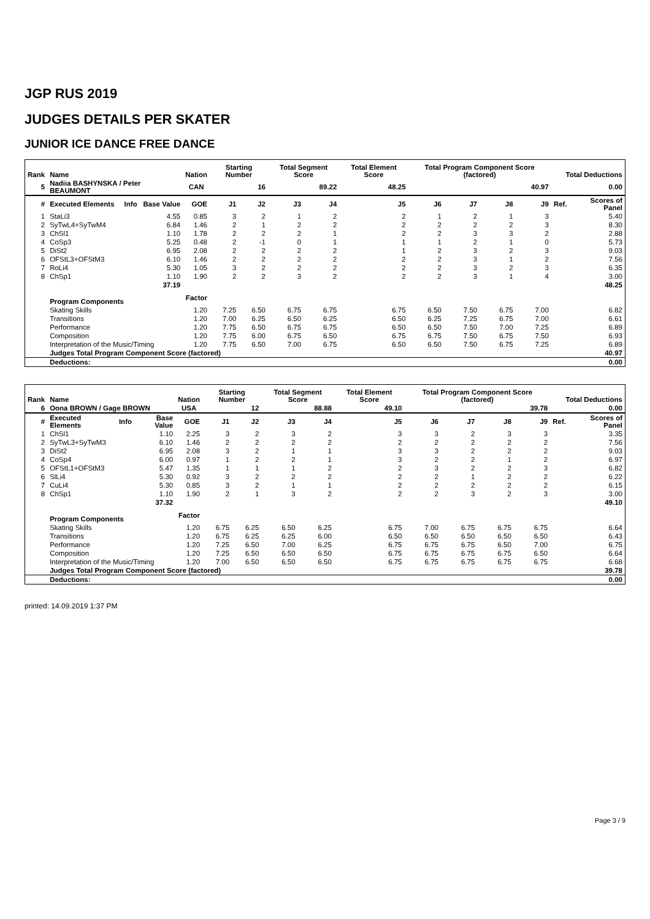JGP RUS 2019
JUDGES DETAILS PER SKATER
JUNIOR ICE DANCE FREE DANCE
| Rank | Name | | | Nation | Starting Number | | Total Segment Score | | Total Element Score | Total Program Component Score (factored) | | | | Total Deductions | |
| 5 | Nadiia BASHYNSKA / Peter BEAUMONT | | | CAN | 16 | | 89.22 | | 48.25 | 40.97 | | | | 0.00 | |
| # | Executed Elements | Info | Base Value | GOE | J1 | J2 | J3 | J4 | J5 | J6 | J7 | J8 | J9 | Ref. | Scores of Panel |
| 1 | StaLi3 | | 4.55 | 0.85 | 3 | 2 | 1 | 2 | 2 | 1 | 2 | 1 | 3 | | 5.40 |
| 2 | SyTwL4+SyTwM4 | | 6.84 | 1.46 | 2 | 1 | 2 | 2 | 2 | 2 | 2 | 2 | 3 | | 8.30 |
| 3 | ChSl1 | | 1.10 | 1.78 | 2 | 2 | 2 | 1 | 2 | 2 | 3 | 3 | 2 | | 2.88 |
| 4 | CoSp3 | | 5.25 | 0.48 | 2 | -1 | 0 | 1 | 1 | 1 | 2 | 1 | 0 | | 5.73 |
| 5 | DiSt2 | | 6.95 | 2.08 | 2 | 2 | 2 | 2 | 1 | 2 | 3 | 2 | 3 | | 9.03 |
| 6 | OFStL3+OFStM3 | | 6.10 | 1.46 | 2 | 2 | 2 | 2 | 2 | 2 | 3 | 1 | 2 | | 7.56 |
| 7 | RoLi4 | | 5.30 | 1.05 | 3 | 2 | 2 | 2 | 2 | 2 | 3 | 2 | 3 | | 6.35 |
| 8 | ChSp1 | | 1.10 | 1.90 | 2 | 2 | 3 | 2 | 2 | 2 | 3 | 1 | 4 | | 3.00 |
| | | | 37.19 | | | | | | | | | | | | 48.25 |
| | Program Components | | | Factor | | | | | | | | | | | |
| | Skating Skills | | | 1.20 | 7.25 | 6.50 | 6.75 | 6.75 | 6.75 | 6.50 | 7.50 | 6.75 | 7.00 | | 6.82 |
| | Transitions | | | 1.20 | 7.00 | 6.25 | 6.50 | 6.25 | 6.50 | 6.25 | 7.25 | 6.75 | 7.00 | | 6.61 |
| | Performance | | | 1.20 | 7.75 | 6.50 | 6.75 | 6.75 | 6.50 | 6.50 | 7.50 | 7.00 | 7.25 | | 6.89 |
| | Composition | | | 1.20 | 7.75 | 6.00 | 6.75 | 6.50 | 6.75 | 6.75 | 7.50 | 6.75 | 7.50 | | 6.93 |
| | Interpretation of the Music/Timing | | | 1.20 | 7.75 | 6.50 | 7.00 | 6.75 | 6.50 | 6.50 | 7.50 | 6.75 | 7.25 | | 6.89 |
| | Judges Total Program Component Score (factored) | | | | | | | | | | | | | | 40.97 |
| | Deductions: | | | | | | | | | | | | | | 0.00 |
| Rank | Name | | | Nation | Starting Number | | Total Segment Score | | Total Element Score | Total Program Component Score (factored) | | | | Total Deductions | |
| 6 | Oona BROWN / Gage BROWN | | | USA | 12 | | 88.88 | | 49.10 | 39.78 | | | | 0.00 | |
| # | Executed Elements | Info | Base Value | GOE | J1 | J2 | J3 | J4 | J5 | J6 | J7 | J8 | J9 | Ref. | Scores of Panel |
| 1 | ChSl1 | | 1.10 | 2.25 | 3 | 2 | 3 | 2 | 3 | 3 | 2 | 3 | 3 | | 3.35 |
| 2 | SyTwL3+SyTwM3 | | 6.10 | 1.46 | 2 | 2 | 2 | 2 | 2 | 2 | 2 | 2 | 2 | | 7.56 |
| 3 | DiSt2 | | 6.95 | 2.08 | 3 | 2 | 1 | 1 | 3 | 3 | 2 | 2 | 2 | | 9.03 |
| 4 | CoSp4 | | 6.00 | 0.97 | 1 | 2 | 2 | 1 | 3 | 2 | 2 | 1 | 2 | | 6.97 |
| 5 | OFStL1+OFStM3 | | 5.47 | 1.35 | 1 | 1 | 1 | 2 | 2 | 3 | 2 | 2 | 3 | | 6.82 |
| 6 | SlLi4 | | 5.30 | 0.92 | 3 | 2 | 2 | 2 | 2 | 2 | 1 | 2 | 2 | | 6.22 |
| 7 | CuLi4 | | 5.30 | 0.85 | 3 | 2 | 1 | 1 | 2 | 2 | 2 | 2 | 2 | | 6.15 |
| 8 | ChSp1 | | 1.10 | 1.90 | 2 | 1 | 3 | 2 | 2 | 2 | 3 | 2 | 3 | | 3.00 |
| | | | 37.32 | | | | | | | | | | | | 49.10 |
| | Program Components | | | Factor | | | | | | | | | | | |
| | Skating Skills | | | 1.20 | 6.75 | 6.25 | 6.50 | 6.25 | 6.75 | 7.00 | 6.75 | 6.75 | 6.75 | | 6.64 |
| | Transitions | | | 1.20 | 6.75 | 6.25 | 6.25 | 6.00 | 6.50 | 6.50 | 6.50 | 6.50 | 6.50 | | 6.43 |
| | Performance | | | 1.20 | 7.25 | 6.50 | 7.00 | 6.25 | 6.75 | 6.75 | 6.75 | 6.50 | 7.00 | | 6.75 |
| | Composition | | | 1.20 | 7.25 | 6.50 | 6.50 | 6.50 | 6.75 | 6.75 | 6.75 | 6.75 | 6.50 | | 6.64 |
| | Interpretation of the Music/Timing | | | 1.20 | 7.00 | 6.50 | 6.50 | 6.50 | 6.75 | 6.75 | 6.75 | 6.75 | 6.75 | | 6.68 |
| | Judges Total Program Component Score (factored) | | | | | | | | | | | | | | 39.78 |
| | Deductions: | | | | | | | | | | | | | | 0.00 |
printed: 14.09.2019 1:37 PM
Page 3 / 9